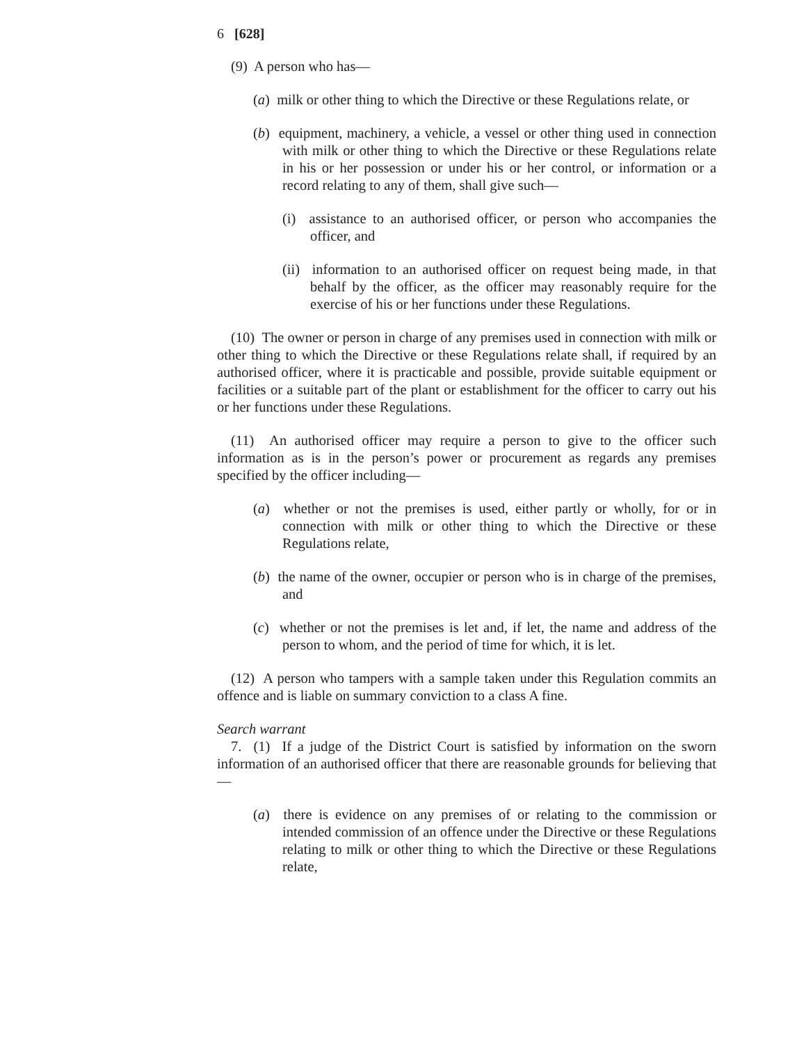6 [628]
(9) A person who has—
(a) milk or other thing to which the Directive or these Regulations relate, or
(b) equipment, machinery, a vehicle, a vessel or other thing used in connection with milk or other thing to which the Directive or these Regulations relate in his or her possession or under his or her control, or information or a record relating to any of them, shall give such—
(i) assistance to an authorised officer, or person who accompanies the officer, and
(ii) information to an authorised officer on request being made, in that behalf by the officer, as the officer may reasonably require for the exercise of his or her functions under these Regulations.
(10) The owner or person in charge of any premises used in connection with milk or other thing to which the Directive or these Regulations relate shall, if required by an authorised officer, where it is practicable and possible, provide suitable equipment or facilities or a suitable part of the plant or establishment for the officer to carry out his or her functions under these Regulations.
(11) An authorised officer may require a person to give to the officer such information as is in the person’s power or procurement as regards any premises specified by the officer including—
(a) whether or not the premises is used, either partly or wholly, for or in connection with milk or other thing to which the Directive or these Regulations relate,
(b) the name of the owner, occupier or person who is in charge of the premises, and
(c) whether or not the premises is let and, if let, the name and address of the person to whom, and the period of time for which, it is let.
(12) A person who tampers with a sample taken under this Regulation commits an offence and is liable on summary conviction to a class A fine.
Search warrant
7. (1) If a judge of the District Court is satisfied by information on the sworn information of an authorised officer that there are reasonable grounds for believing that—
(a) there is evidence on any premises of or relating to the commission or intended commission of an offence under the Directive or these Regulations relating to milk or other thing to which the Directive or these Regulations relate,